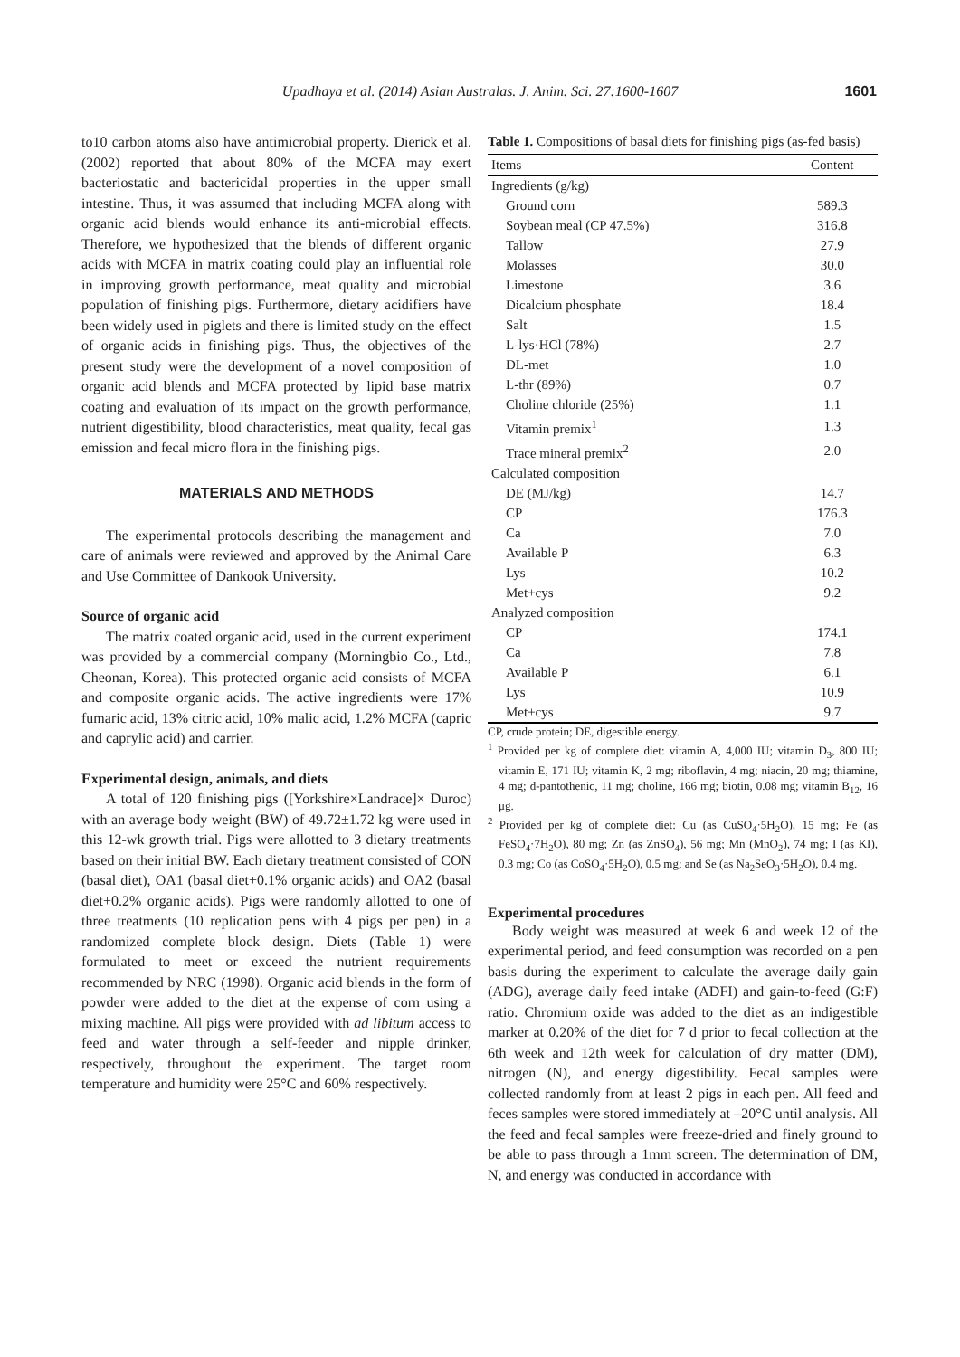Upadhaya et al. (2014) Asian Australas. J. Anim. Sci. 27:1600-1607 1601
to10 carbon atoms also have antimicrobial property. Dierick et al. (2002) reported that about 80% of the MCFA may exert bacteriostatic and bactericidal properties in the upper small intestine. Thus, it was assumed that including MCFA along with organic acid blends would enhance its anti-microbial effects. Therefore, we hypothesized that the blends of different organic acids with MCFA in matrix coating could play an influential role in improving growth performance, meat quality and microbial population of finishing pigs. Furthermore, dietary acidifiers have been widely used in piglets and there is limited study on the effect of organic acids in finishing pigs. Thus, the objectives of the present study were the development of a novel composition of organic acid blends and MCFA protected by lipid base matrix coating and evaluation of its impact on the growth performance, nutrient digestibility, blood characteristics, meat quality, fecal gas emission and fecal micro flora in the finishing pigs.
MATERIALS AND METHODS
The experimental protocols describing the management and care of animals were reviewed and approved by the Animal Care and Use Committee of Dankook University.
Source of organic acid
The matrix coated organic acid, used in the current experiment was provided by a commercial company (Morningbio Co., Ltd., Cheonan, Korea). This protected organic acid consists of MCFA and composite organic acids. The active ingredients were 17% fumaric acid, 13% citric acid, 10% malic acid, 1.2% MCFA (capric and caprylic acid) and carrier.
Experimental design, animals, and diets
A total of 120 finishing pigs ([Yorkshire×Landrace]× Duroc) with an average body weight (BW) of 49.72±1.72 kg were used in this 12-wk growth trial. Pigs were allotted to 3 dietary treatments based on their initial BW. Each dietary treatment consisted of CON (basal diet), OA1 (basal diet+0.1% organic acids) and OA2 (basal diet+0.2% organic acids). Pigs were randomly allotted to one of three treatments (10 replication pens with 4 pigs per pen) in a randomized complete block design. Diets (Table 1) were formulated to meet or exceed the nutrient requirements recommended by NRC (1998). Organic acid blends in the form of powder were added to the diet at the expense of corn using a mixing machine. All pigs were provided with ad libitum access to feed and water through a self-feeder and nipple drinker, respectively, throughout the experiment. The target room temperature and humidity were 25°C and 60% respectively.
Table 1. Compositions of basal diets for finishing pigs (as-fed basis)
| Items | Content |
| --- | --- |
| Ingredients (g/kg) | |
| Ground corn | 589.3 |
| Soybean meal (CP 47.5%) | 316.8 |
| Tallow | 27.9 |
| Molasses | 30.0 |
| Limestone | 3.6 |
| Dicalcium phosphate | 18.4 |
| Salt | 1.5 |
| L-lys·HCl (78%) | 2.7 |
| DL-met | 1.0 |
| L-thr (89%) | 0.7 |
| Choline chloride (25%) | 1.1 |
| Vitamin premix<sup>1</sup> | 1.3 |
| Trace mineral premix<sup>2</sup> | 2.0 |
| Calculated composition | |
| DE (MJ/kg) | 14.7 |
| CP | 176.3 |
| Ca | 7.0 |
| Available P | 6.3 |
| Lys | 10.2 |
| Met+cys | 9.2 |
| Analyzed composition | |
| CP | 174.1 |
| Ca | 7.8 |
| Available P | 6.1 |
| Lys | 10.9 |
| Met+cys | 9.7 |
CP, crude protein; DE, digestible energy.
<sup>1</sup> Provided per kg of complete diet: vitamin A, 4,000 IU; vitamin D<sub>3</sub>, 800 IU; vitamin E, 171 IU; vitamin K, 2 mg; riboflavin, 4 mg; niacin, 20 mg; thiamine, 4 mg; d-pantothenic, 11 mg; choline, 166 mg; biotin, 0.08 mg; vitamin B<sub>12</sub>, 16 μg.
<sup>2</sup> Provided per kg of complete diet: Cu (as CuSO<sub>4</sub>·5H<sub>2</sub>O), 15 mg; Fe (as FeSO<sub>4</sub>·7H<sub>2</sub>O), 80 mg; Zn (as ZnSO<sub>4</sub>), 56 mg; Mn (MnO<sub>2</sub>), 74 mg; I (as KI), 0.3 mg; Co (as CoSO<sub>4</sub>·5H<sub>2</sub>O), 0.5 mg; and Se (as Na<sub>2</sub>SeO<sub>3</sub>·5H<sub>2</sub>O), 0.4 mg.
Experimental procedures
Body weight was measured at week 6 and week 12 of the experimental period, and feed consumption was recorded on a pen basis during the experiment to calculate the average daily gain (ADG), average daily feed intake (ADFI) and gain-to-feed (G:F) ratio. Chromium oxide was added to the diet as an indigestible marker at 0.20% of the diet for 7 d prior to fecal collection at the 6th week and 12th week for calculation of dry matter (DM), nitrogen (N), and energy digestibility. Fecal samples were collected randomly from at least 2 pigs in each pen. All feed and feces samples were stored immediately at –20°C until analysis. All the feed and fecal samples were freeze-dried and finely ground to be able to pass through a 1mm screen. The determination of DM, N, and energy was conducted in accordance with